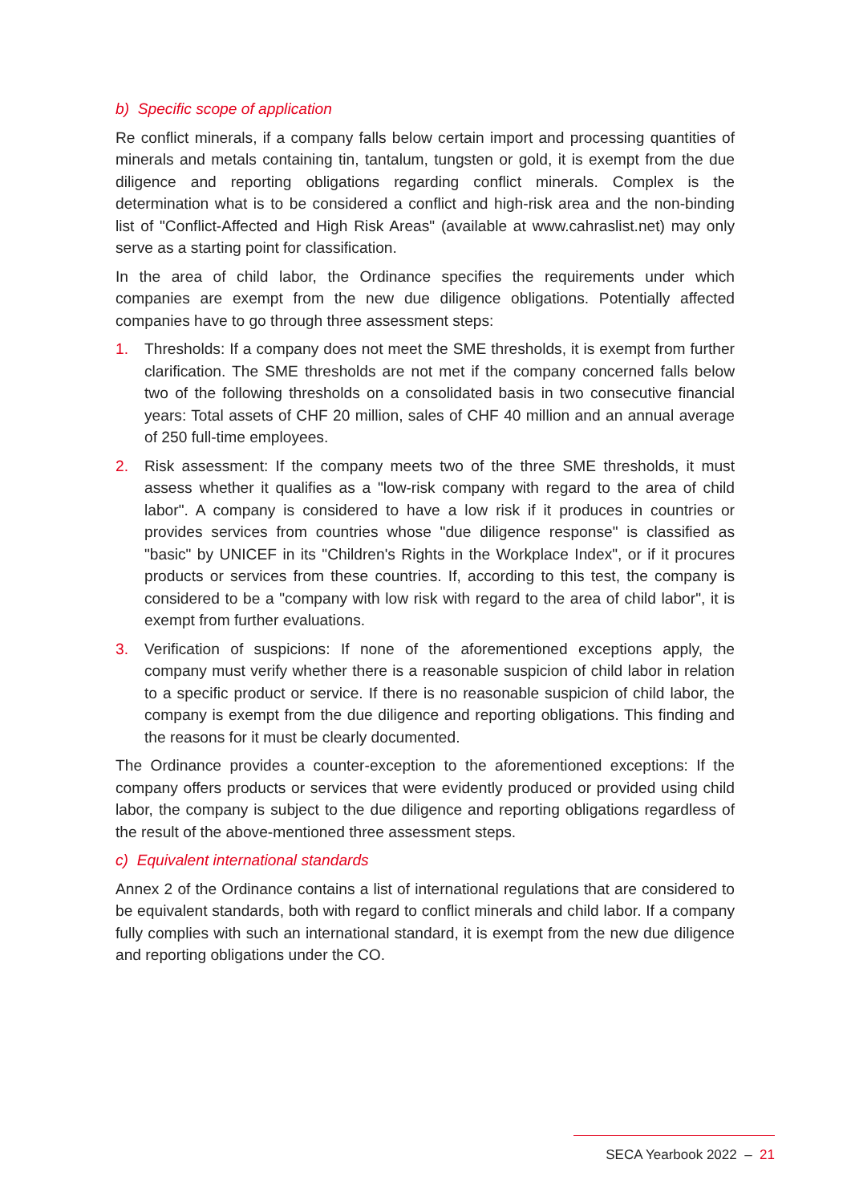b) Specific scope of application
Re conflict minerals, if a company falls below certain import and processing quantities of minerals and metals containing tin, tantalum, tungsten or gold, it is exempt from the due diligence and reporting obligations regarding conflict minerals. Complex is the determination what is to be considered a conflict and high-risk area and the non-binding list of "Conflict-Affected and High Risk Areas" (available at www.cahraslist.net) may only serve as a starting point for classification.
In the area of child labor, the Ordinance specifies the requirements under which companies are exempt from the new due diligence obligations. Potentially affected companies have to go through three assessment steps:
1. Thresholds: If a company does not meet the SME thresholds, it is exempt from further clarification. The SME thresholds are not met if the company concerned falls below two of the following thresholds on a consolidated basis in two consecutive financial years: Total assets of CHF 20 million, sales of CHF 40 million and an annual average of 250 full-time employees.
2. Risk assessment: If the company meets two of the three SME thresholds, it must assess whether it qualifies as a "low-risk company with regard to the area of child labor". A company is considered to have a low risk if it produces in countries or provides services from countries whose "due diligence response" is classified as "basic" by UNICEF in its "Children's Rights in the Workplace Index", or if it procures products or services from these countries. If, according to this test, the company is considered to be a "company with low risk with regard to the area of child labor", it is exempt from further evaluations.
3. Verification of suspicions: If none of the aforementioned exceptions apply, the company must verify whether there is a reasonable suspicion of child labor in relation to a specific product or service. If there is no reasonable suspicion of child labor, the company is exempt from the due diligence and reporting obligations. This finding and the reasons for it must be clearly documented.
The Ordinance provides a counter-exception to the aforementioned exceptions: If the company offers products or services that were evidently produced or provided using child labor, the company is subject to the due diligence and reporting obligations regardless of the result of the above-mentioned three assessment steps.
c) Equivalent international standards
Annex 2 of the Ordinance contains a list of international regulations that are considered to be equivalent standards, both with regard to conflict minerals and child labor. If a company fully complies with such an international standard, it is exempt from the new due diligence and reporting obligations under the CO.
SECA Yearbook 2022 – 21